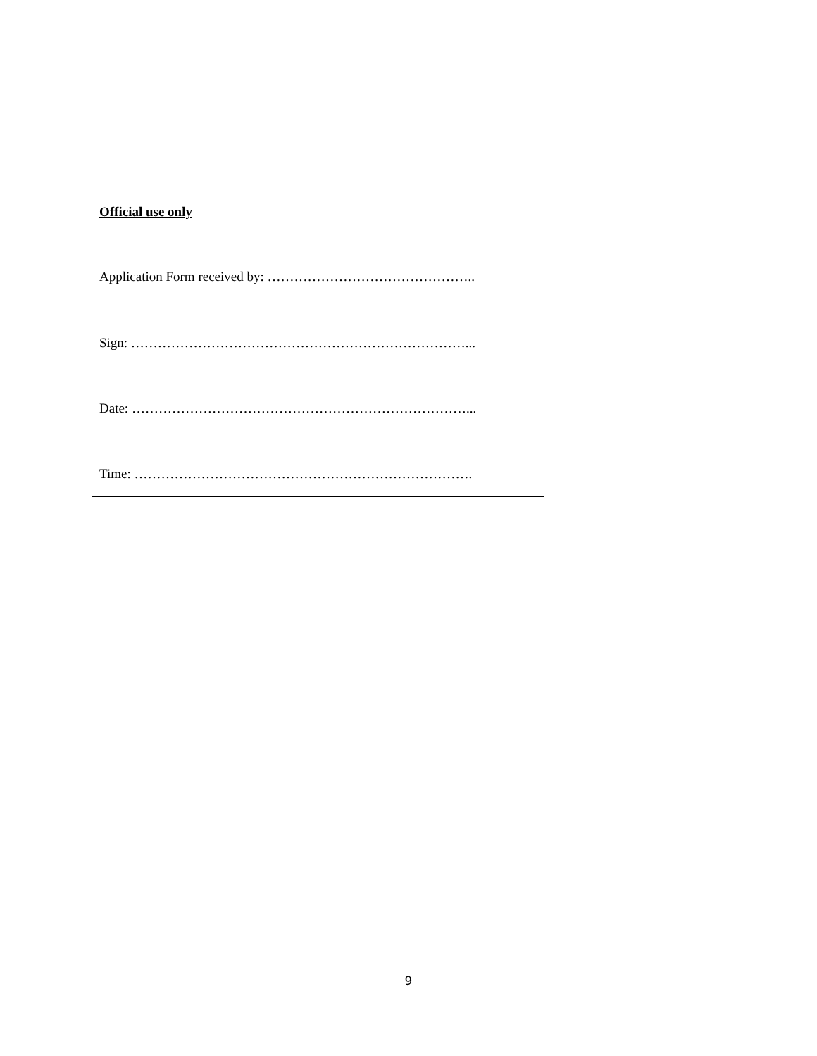Official use only
Application Form received by: ………………………………………..
Sign: …………………………………………………………………...
Date: …………………………………………………………………...
Time: ………………………………………………………………….
9